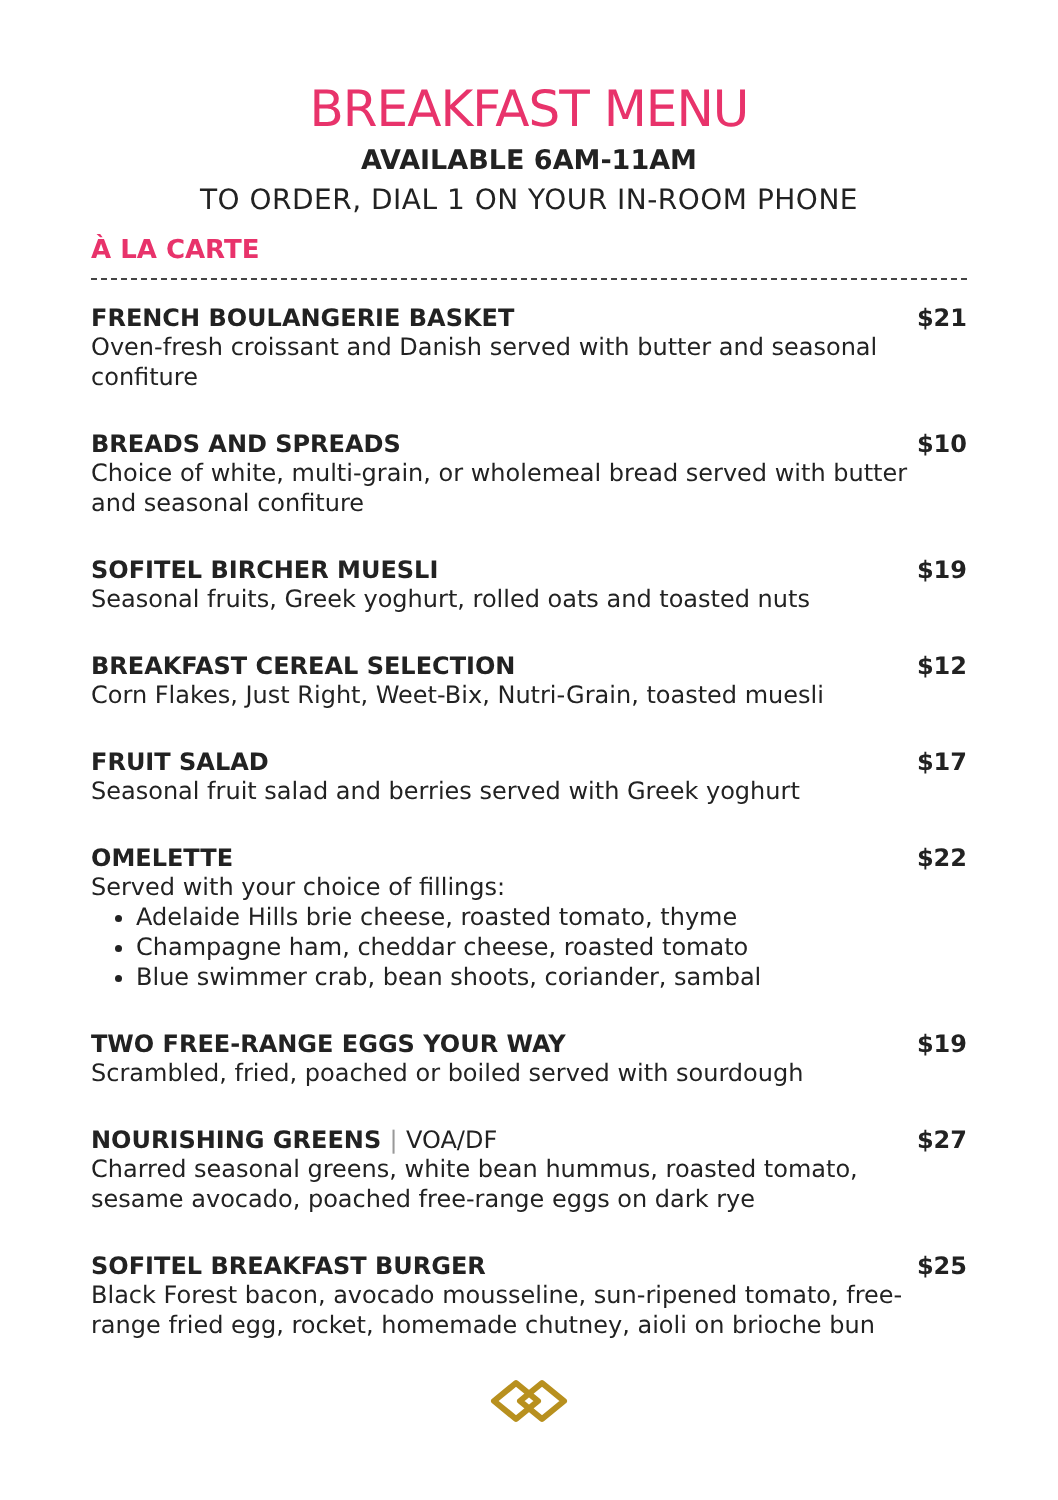BREAKFAST MENU
AVAILABLE 6AM-11AM
TO ORDER, DIAL 1 ON YOUR IN-ROOM PHONE
À LA CARTE
FRENCH BOULANGERIE BASKET
Oven-fresh croissant and Danish served with butter and seasonal confiture
$21
BREADS AND SPREADS
Choice of white, multi-grain, or wholemeal bread served with butter and seasonal confiture
$10
SOFITEL BIRCHER MUESLI
Seasonal fruits, Greek yoghurt, rolled oats and toasted nuts
$19
BREAKFAST CEREAL SELECTION
Corn Flakes, Just Right, Weet-Bix, Nutri-Grain, toasted muesli
$12
FRUIT SALAD
Seasonal fruit salad and berries served with Greek yoghurt
$17
OMELETTE
Served with your choice of fillings:
Adelaide Hills brie cheese, roasted tomato, thyme
Champagne ham, cheddar cheese, roasted tomato
Blue swimmer crab, bean shoots, coriander, sambal
$22
TWO FREE-RANGE EGGS YOUR WAY
Scrambled, fried, poached or boiled served with sourdough
$19
NOURISHING GREENS | VOA/DF
Charred seasonal greens, white bean hummus, roasted tomato, sesame avocado, poached free-range eggs on dark rye
$27
SOFITEL BREAKFAST BURGER
Black Forest bacon, avocado mousseline, sun-ripened tomato, free-range fried egg, rocket, homemade chutney, aioli on brioche bun
$25